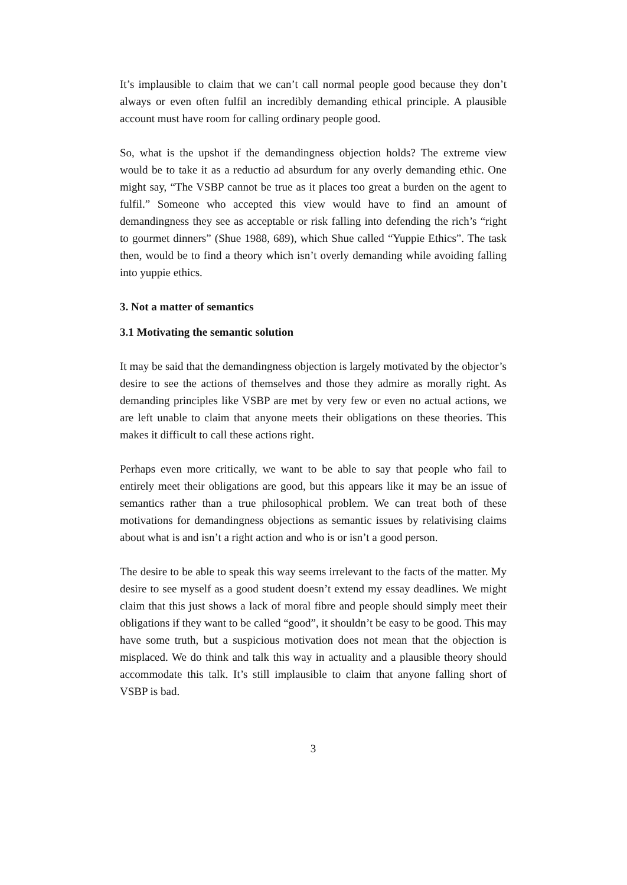It’s implausible to claim that we can’t call normal people good because they don’t always or even often fulfil an incredibly demanding ethical principle. A plausible account must have room for calling ordinary people good.
So, what is the upshot if the demandingness objection holds? The extreme view would be to take it as a reductio ad absurdum for any overly demanding ethic. One might say, “The VSBP cannot be true as it places too great a burden on the agent to fulfil.” Someone who accepted this view would have to find an amount of demandingness they see as acceptable or risk falling into defending the rich’s “right to gourmet dinners” (Shue 1988, 689), which Shue called “Yuppie Ethics”. The task then, would be to find a theory which isn’t overly demanding while avoiding falling into yuppie ethics.
3. Not a matter of semantics
3.1 Motivating the semantic solution
It may be said that the demandingness objection is largely motivated by the objector’s desire to see the actions of themselves and those they admire as morally right. As demanding principles like VSBP are met by very few or even no actual actions, we are left unable to claim that anyone meets their obligations on these theories. This makes it difficult to call these actions right.
Perhaps even more critically, we want to be able to say that people who fail to entirely meet their obligations are good, but this appears like it may be an issue of semantics rather than a true philosophical problem. We can treat both of these motivations for demandingness objections as semantic issues by relativising claims about what is and isn’t a right action and who is or isn’t a good person.
The desire to be able to speak this way seems irrelevant to the facts of the matter. My desire to see myself as a good student doesn’t extend my essay deadlines. We might claim that this just shows a lack of moral fibre and people should simply meet their obligations if they want to be called “good”, it shouldn’t be easy to be good. This may have some truth, but a suspicious motivation does not mean that the objection is misplaced. We do think and talk this way in actuality and a plausible theory should accommodate this talk. It’s still implausible to claim that anyone falling short of VSBP is bad.
3